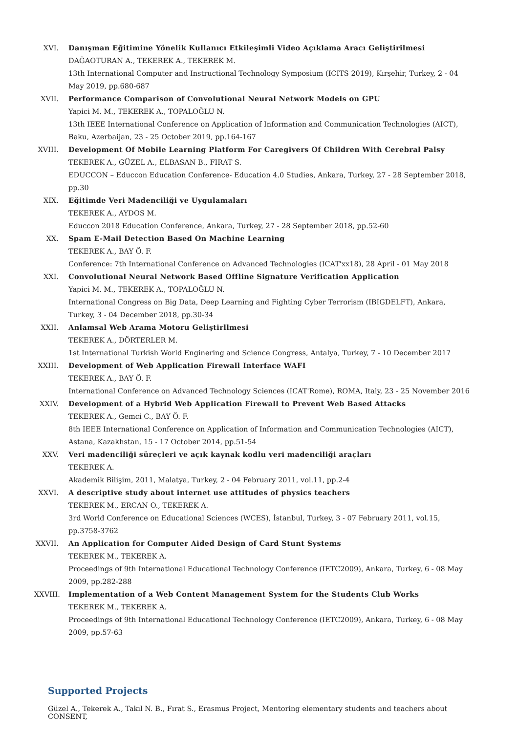XVI. Danışman Eğitimine Yönelik Kullanıcı Etkileşimli Video Açıklama Aracı Geliştirilmesi
DAĞAOTURAN A., TEKEREK A., TEKEREK M.
13th International Computer and Instructional Technology Symposium (ICITS 2019), Kırşehir, Turkey, 2 - 04 May 2019, pp.680-687
XVII. Performance Comparison of Convolutional Neural Network Models on GPU
Yapici M. M., TEKEREK A., TOPALOĞLU N.
13th IEEE International Conference on Application of Information and Communication Technologies (AICT), Baku, Azerbaijan, 23 - 25 October 2019, pp.164-167
XVIII.
Development Of Mobile Learning Platform For Caregivers Of Children With Cerebral Palsy
TEKEREK A., GÜZEL A., ELBASAN B., FIRAT S.
EDUCCON – Educcon Education Conference- Education 4.0 Studies, Ankara, Turkey, 27 - 28 September 2018, pp.30
XIX. Eğitimde Veri Madenciliği ve Uygulamaları
TEKEREK A., AYDOS M.
Educcon 2018 Education Conference, Ankara, Turkey, 27 - 28 September 2018, pp.52-60
XX. Spam E-Mail Detection Based On Machine Learning
TEKEREK A., BAY Ö. F.
Conference: 7th International Conference on Advanced Technologies (ICAT'xx18), 28 April - 01 May 2018
XXI. Convolutional Neural Network Based Offline Signature Verification Application
Yapici M. M., TEKEREK A., TOPALOĞLU N.
International Congress on Big Data, Deep Learning and Fighting Cyber Terrorism (IBIGDELFT), Ankara, Turkey, 3 - 04 December 2018, pp.30-34
XXII. Anlamsal Web Arama Motoru Geliştirllmesi
TEKEREK A., DÖRTERLER M.
1st International Turkish World Enginering and Science Congress, Antalya, Turkey, 7 - 10 December 2017
XXIII.
Development of Web Application Firewall Interface WAFI
TEKEREK A., BAY Ö. F.
International Conference on Advanced Technology Sciences (ICAT'Rome), ROMA, Italy, 23 - 25 November 2016
XXIV. Development of a Hybrid Web Application Firewall to Prevent Web Based Attacks
TEKEREK A., Gemci C., BAY Ö. F.
8th IEEE International Conference on Application of Information and Communication Technologies (AICT), Astana, Kazakhstan, 15 - 17 October 2014, pp.51-54
XXV. Veri madenciliği süreçleri ve açık kaynak kodlu veri madenciliği araçları
TEKEREK A.
Akademik Bilişim, 2011, Malatya, Turkey, 2 - 04 February 2011, vol.11, pp.2-4
XXVI. A descriptive study about internet use attitudes of physics teachers
TEKEREK M., ERCAN O., TEKEREK A.
3rd World Conference on Educational Sciences (WCES), İstanbul, Turkey, 3 - 07 February 2011, vol.15, pp.3758-3762
XXVII.
An Application for Computer Aided Design of Card Stunt Systems
TEKEREK M., TEKEREK A.
Proceedings of 9th International Educational Technology Conference (IETC2009), Ankara, Turkey, 6 - 08 May 2009, pp.282-288
XXVIII.
Implementation of a Web Content Management System for the Students Club Works
TEKEREK M., TEKEREK A.
Proceedings of 9th International Educational Technology Conference (IETC2009), Ankara, Turkey, 6 - 08 May 2009, pp.57-63
Supported Projects
Güzel A., Tekerek A., Takıl N. B., Fırat S., Erasmus Project, Mentoring elementary students and teachers about CONSENT,